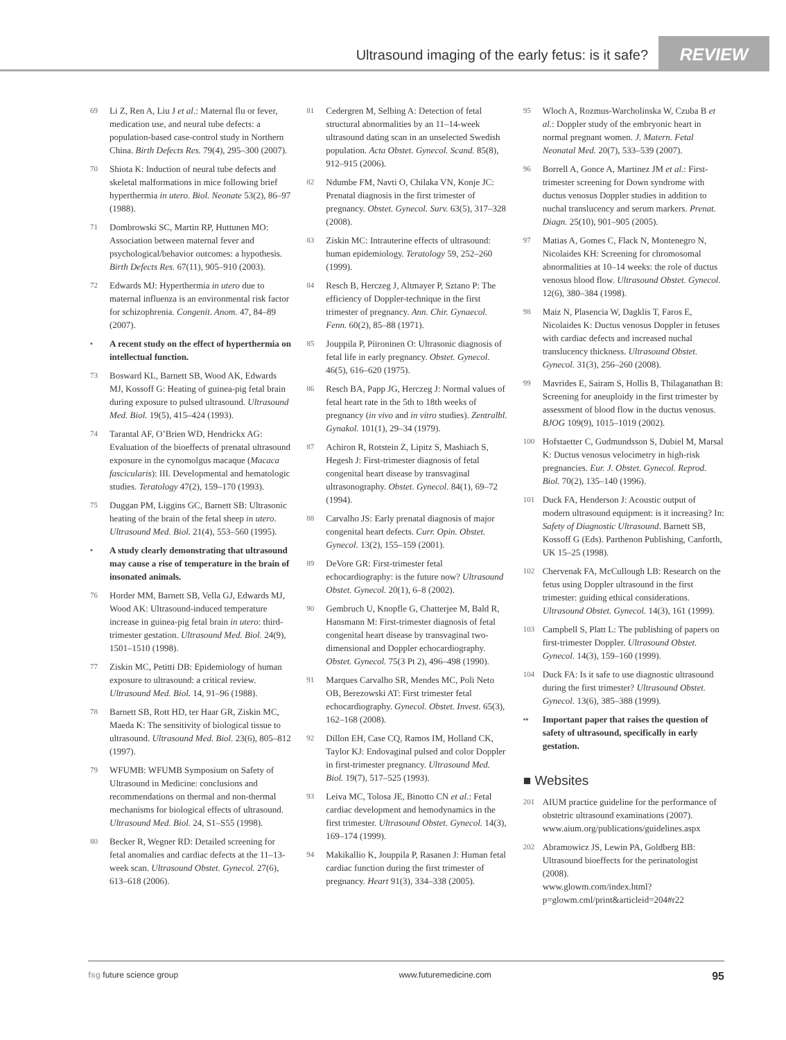Ultrasound imaging of the early fetus: is it safe? REVIEW
69 Li Z, Ren A, Liu J et al.: Maternal flu or fever, medication use, and neural tube defects: a population-based case-control study in Northern China. Birth Defects Res. 79(4), 295–300 (2007).
70 Shiota K: Induction of neural tube defects and skeletal malformations in mice following brief hyperthermia in utero. Biol. Neonate 53(2), 86–97 (1988).
71 Dombrowski SC, Martin RP, Huttunen MO: Association between maternal fever and psychological/behavior outcomes: a hypothesis. Birth Defects Res. 67(11), 905–910 (2003).
72 Edwards MJ: Hyperthermia in utero due to maternal influenza is an environmental risk factor for schizophrenia. Congenit. Anom. 47, 84–89 (2007).
▪ A recent study on the effect of hyperthermia on intellectual function.
73 Bosward KL, Barnett SB, Wood AK, Edwards MJ, Kossoff G: Heating of guinea-pig fetal brain during exposure to pulsed ultrasound. Ultrasound Med. Biol. 19(5), 415–424 (1993).
74 Tarantal AF, O’Brien WD, Hendrickx AG: Evaluation of the bioeffects of prenatal ultrasound exposure in the cynomolgus macaque (Macaca fascicularis): III. Developmental and hematologic studies. Teratology 47(2), 159–170 (1993).
75 Duggan PM, Liggins GC, Barnett SB: Ultrasonic heating of the brain of the fetal sheep in utero. Ultrasound Med. Biol. 21(4), 553–560 (1995).
▪ A study clearly demonstrating that ultrasound may cause a rise of temperature in the brain of insonated animals.
76 Horder MM, Barnett SB, Vella GJ, Edwards MJ, Wood AK: Ultrasound-induced temperature increase in guinea-pig fetal brain in utero: third-trimester gestation. Ultrasound Med. Biol. 24(9), 1501–1510 (1998).
77 Ziskin MC, Petitti DB: Epidemiology of human exposure to ultrasound: a critical review. Ultrasound Med. Biol. 14, 91–96 (1988).
78 Barnett SB, Rott HD, ter Haar GR, Ziskin MC, Maeda K: The sensitivity of biological tissue to ultrasound. Ultrasound Med. Biol. 23(6), 805–812 (1997).
79 WFUMB: WFUMB Symposium on Safety of Ultrasound in Medicine: conclusions and recommendations on thermal and non-thermal mechanisms for biological effects of ultrasound. Ultrasound Med. Biol. 24, S1–S55 (1998).
80 Becker R, Wegner RD: Detailed screening for fetal anomalies and cardiac defects at the 11–13-week scan. Ultrasound Obstet. Gynecol. 27(6), 613–618 (2006).
81 Cedergren M, Selbing A: Detection of fetal structural abnormalities by an 11–14-week ultrasound dating scan in an unselected Swedish population. Acta Obstet. Gynecol. Scand. 85(8), 912–915 (2006).
82 Ndumbe FM, Navti O, Chilaka VN, Konje JC: Prenatal diagnosis in the first trimester of pregnancy. Obstet. Gynecol. Surv. 63(5), 317–328 (2008).
83 Ziskin MC: Intrauterine effects of ultrasound: human epidemiology. Teratology 59, 252–260 (1999).
84 Resch B, Herczeg J, Altmayer P, Sztano P: The efficiency of Doppler-technique in the first trimester of pregnancy. Ann. Chir. Gynaecol. Fenn. 60(2), 85–88 (1971).
85 Jouppila P, Piironinen O: Ultrasonic diagnosis of fetal life in early pregnancy. Obstet. Gynecol. 46(5), 616–620 (1975).
86 Resch BA, Papp JG, Herczeg J: Normal values of fetal heart rate in the 5th to 18th weeks of pregnancy (in vivo and in vitro studies). Zentralbl. Gynakol. 101(1), 29–34 (1979).
87 Achiron R, Rotstein Z, Lipitz S, Mashiach S, Hegesh J: First-trimester diagnosis of fetal congenital heart disease by transvaginal ultrasonography. Obstet. Gynecol. 84(1), 69–72 (1994).
88 Carvalho JS: Early prenatal diagnosis of major congenital heart defects. Curr. Opin. Obstet. Gynecol. 13(2), 155–159 (2001).
89 DeVore GR: First-trimester fetal echocardiography: is the future now? Ultrasound Obstet. Gynecol. 20(1), 6–8 (2002).
90 Gembruch U, Knopfle G, Chatterjee M, Bald R, Hansmann M: First-trimester diagnosis of fetal congenital heart disease by transvaginal two-dimensional and Doppler echocardiography. Obstet. Gynecol. 75(3 Pt 2), 496–498 (1990).
91 Marques Carvalho SR, Mendes MC, Poli Neto OB, Berezowski AT: First trimester fetal echocardiography. Gynecol. Obstet. Invest. 65(3), 162–168 (2008).
92 Dillon EH, Case CQ, Ramos IM, Holland CK, Taylor KJ: Endovaginal pulsed and color Doppler in first-trimester pregnancy. Ultrasound Med. Biol. 19(7), 517–525 (1993).
93 Leiva MC, Tolosa JE, Binotto CN et al.: Fetal cardiac development and hemodynamics in the first trimester. Ultrasound Obstet. Gynecol. 14(3), 169–174 (1999).
94 Makikallio K, Jouppila P, Rasanen J: Human fetal cardiac function during the first trimester of pregnancy. Heart 91(3), 334–338 (2005).
95 Wloch A, Rozmus-Warcholinska W, Czuba B et al.: Doppler study of the embryonic heart in normal pregnant women. J. Matern. Fetal Neonatal Med. 20(7), 533–539 (2007).
96 Borrell A, Gonce A, Martinez JM et al.: First-trimester screening for Down syndrome with ductus venosus Doppler studies in addition to nuchal translucency and serum markers. Prenat. Diagn. 25(10), 901–905 (2005).
97 Matias A, Gomes C, Flack N, Montenegro N, Nicolaides KH: Screening for chromosomal abnormalities at 10–14 weeks: the role of ductus venosus blood flow. Ultrasound Obstet. Gynecol. 12(6), 380–384 (1998).
98 Maiz N, Plasencia W, Dagklis T, Faros E, Nicolaides K: Ductus venosus Doppler in fetuses with cardiac defects and increased nuchal translucency thickness. Ultrasound Obstet. Gynecol. 31(3), 256–260 (2008).
99 Mavrides E, Sairam S, Hollis B, Thilaganathan B: Screening for aneuploidy in the first trimester by assessment of blood flow in the ductus venosus. BJOG 109(9), 1015–1019 (2002).
100 Hofstaetter C, Gudmundsson S, Dubiel M, Marsal K: Ductus venosus velocimetry in high-risk pregnancies. Eur. J. Obstet. Gynecol. Reprod. Biol. 70(2), 135–140 (1996).
101 Duck FA, Henderson J: Acoustic output of modern ultrasound equipment: is it increasing? In: Safety of Diagnostic Ultrasound. Barnett SB, Kossoff G (Eds). Parthenon Publishing, Canforth, UK 15–25 (1998).
102 Chervenak FA, McCullough LB: Research on the fetus using Doppler ultrasound in the first trimester: guiding ethical considerations. Ultrasound Obstet. Gynecol. 14(3), 161 (1999).
103 Campbell S, Platt L: The publishing of papers on first-trimester Doppler. Ultrasound Obstet. Gynecol. 14(3), 159–160 (1999).
104 Duck FA: Is it safe to use diagnostic ultrasound during the first trimester? Ultrasound Obstet. Gynecol. 13(6), 385–388 (1999).
▪▪ Important paper that raises the question of safety of ultrasound, specifically in early gestation.
■ Websites
201 AIUM practice guideline for the performance of obstetric ultrasound examinations (2007). www.aium.org/publications/guidelines.aspx
202 Abramowicz JS, Lewin PA, Goldberg BB: Ultrasound bioeffects for the perinatologist (2008).
www.glowm.com/index.html?p=glowm.cml/print&articleid=204#r22
fsg future science group www.futuremedicine.com 95